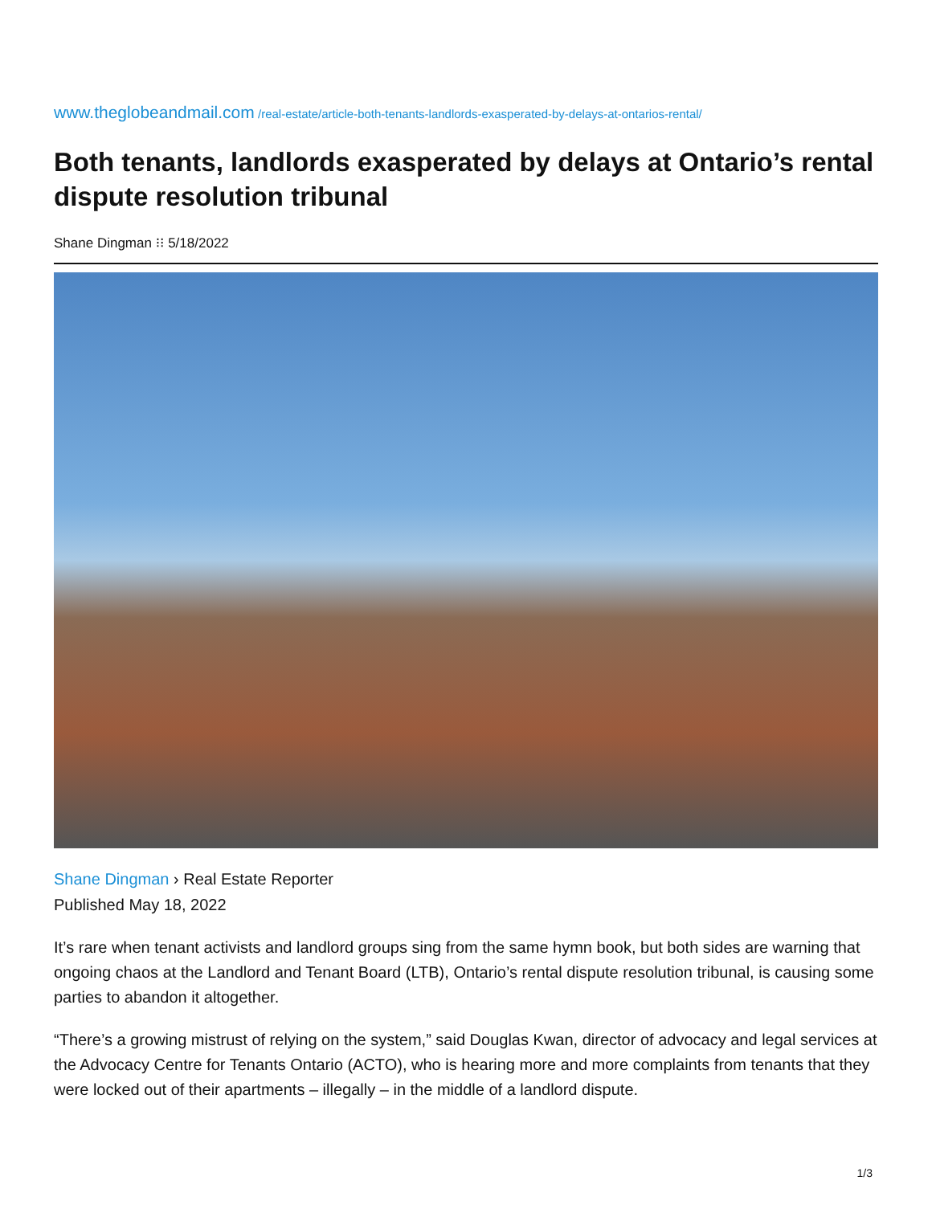www.theglobeandmail.com /real-estate/article-both-tenants-landlords-exasperated-by-delays-at-ontarios-rental/
Both tenants, landlords exasperated by delays at Ontario’s rental dispute resolution tribunal
Shane Dingman ⁝⁝ 5/18/2022
Shane Dingman › Real Estate Reporter
Published May 18, 2022
It’s rare when tenant activists and landlord groups sing from the same hymn book, but both sides are warning that ongoing chaos at the Landlord and Tenant Board (LTB), Ontario’s rental dispute resolution tribunal, is causing some parties to abandon it altogether.
“There’s a growing mistrust of relying on the system,” said Douglas Kwan, director of advocacy and legal services at the Advocacy Centre for Tenants Ontario (ACTO), who is hearing more and more complaints from tenants that they were locked out of their apartments – illegally – in the middle of a landlord dispute.
1/3